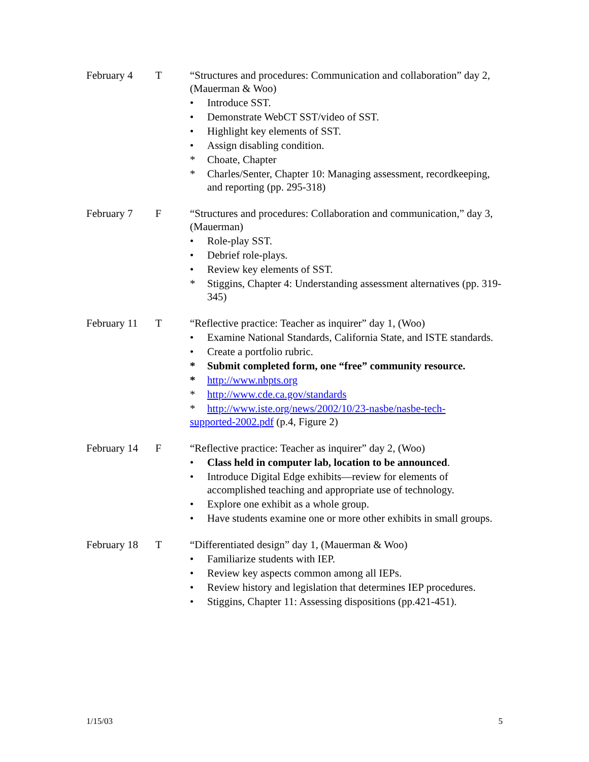February 4 T “Structures and procedures: Communication and collaboration” day 2, (Mauerman & Woo)
• Introduce SST.
• Demonstrate WebCT SST/video of SST.
• Highlight key elements of SST.
• Assign disabling condition.
* Choate, Chapter
* Charles/Senter, Chapter 10: Managing assessment, recordkeeping, and reporting (pp. 295-318)
February 7 F “Structures and procedures: Collaboration and communication,” day 3, (Mauerman)
• Role-play SST.
• Debrief role-plays.
• Review key elements of SST.
* Stiggins, Chapter 4: Understanding assessment alternatives (pp. 319-345)
February 11
T “Reflective practice: Teacher as inquirer” day 1, (Woo)
• Examine National Standards, California State, and ISTE standards.
• Create a portfolio rubric.
* Submit completed form, one “free” community resource.
* http://www.nbpts.org
* http://www.cde.ca.gov/standards
* http://www.iste.org/news/2002/10/23-nasbe/nasbe-tech-
supported-2002.pdf (p.4, Figure 2)
February 14
F “Reflective practice: Teacher as inquirer” day 2, (Woo)
• Class held in computer lab, location to be announced.
• Introduce Digital Edge exhibits—review for elements of accomplished teaching and appropriate use of technology.
• Explore one exhibit as a whole group.
• Have students examine one or more other exhibits in small groups.
February 18
T “Differentiated design” day 1, (Mauerman & Woo)
• Familiarize students with IEP.
• Review key aspects common among all IEPs.
• Review history and legislation that determines IEP procedures.
• Stiggins, Chapter 11: Assessing dispositions (pp.421-451).
1/15/03 5